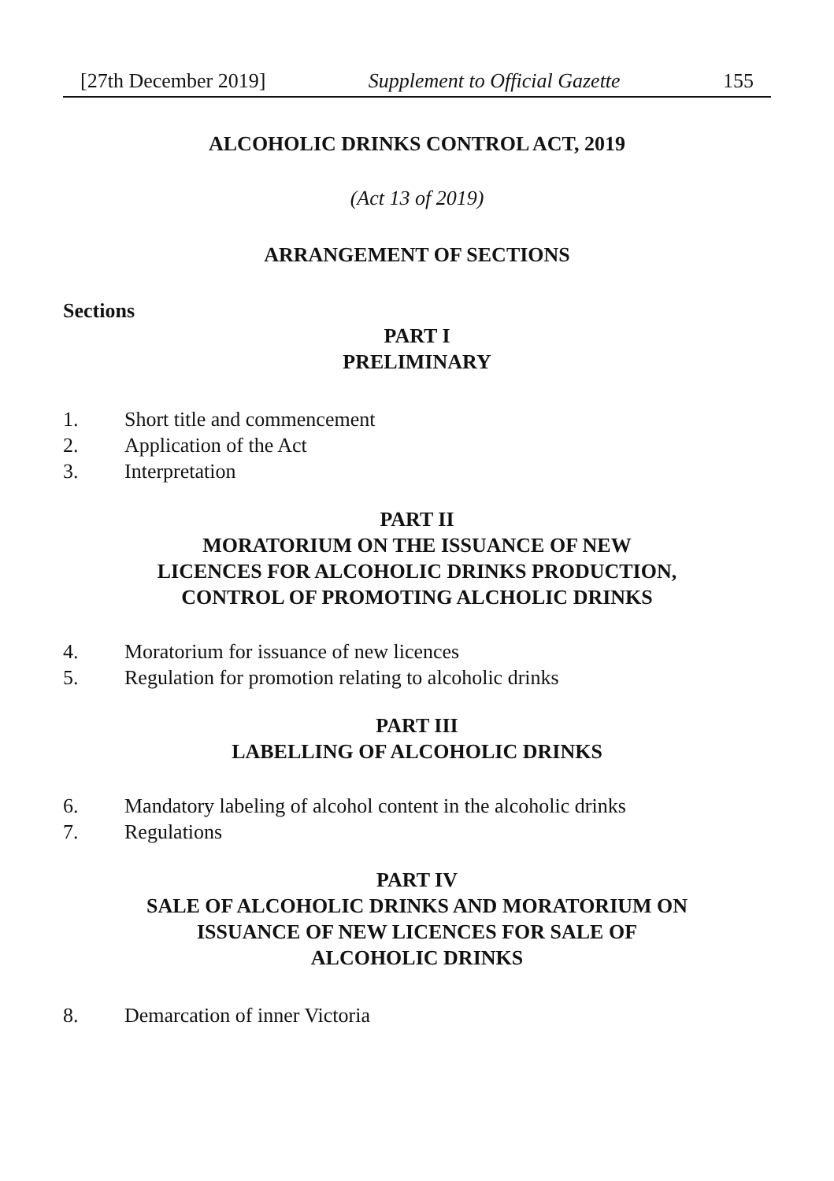[27th December 2019] Supplement to Official Gazette 155
ALCOHOLIC DRINKS CONTROL ACT, 2019
(Act 13 of 2019)
ARRANGEMENT OF SECTIONS
Sections
PART I
PRELIMINARY
1. Short title and commencement
2. Application of the Act
3. Interpretation
PART II
MORATORIUM ON THE ISSUANCE OF NEW
LICENCES FOR ALCOHOLIC DRINKS PRODUCTION,
CONTROL OF PROMOTING ALCHOLIC DRINKS
4. Moratorium for issuance of new licences
5. Regulation for promotion relating to alcoholic drinks
PART III
LABELLING OF ALCOHOLIC DRINKS
6. Mandatory labeling of alcohol content in the alcoholic drinks
7. Regulations
PART IV
SALE OF ALCOHOLIC DRINKS AND MORATORIUM ON
ISSUANCE OF NEW LICENCES FOR SALE OF
ALCOHOLIC DRINKS
8. Demarcation of inner Victoria